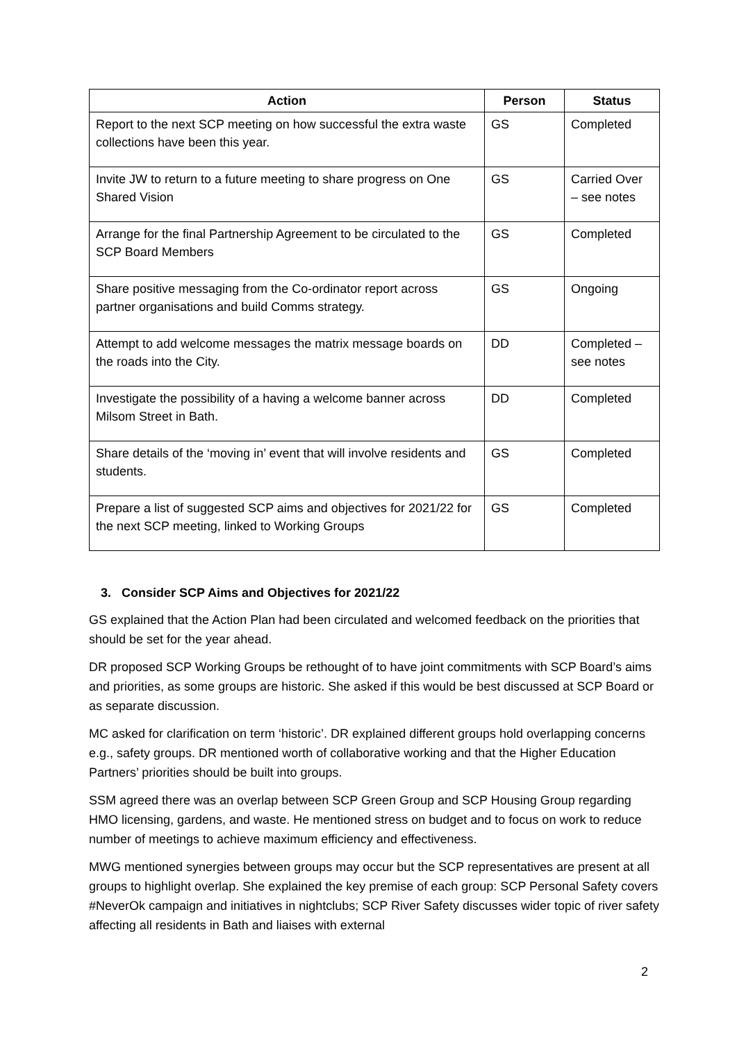| Action | Person | Status |
| --- | --- | --- |
| Report to the next SCP meeting on how successful the extra waste collections have been this year. | GS | Completed |
| Invite JW to return to a future meeting to share progress on One Shared Vision | GS | Carried Over – see notes |
| Arrange for the final Partnership Agreement to be circulated to the SCP Board Members | GS | Completed |
| Share positive messaging from the Co-ordinator report across partner organisations and build Comms strategy. | GS | Ongoing |
| Attempt to add welcome messages the matrix message boards on the roads into the City. | DD | Completed – see notes |
| Investigate the possibility of a having a welcome banner across Milsom Street in Bath. | DD | Completed |
| Share details of the ‘moving in’ event that will involve residents and students. | GS | Completed |
| Prepare a list of suggested SCP aims and objectives for 2021/22 for the next SCP meeting, linked to Working Groups | GS | Completed |
3. Consider SCP Aims and Objectives for 2021/22
GS explained that the Action Plan had been circulated and welcomed feedback on the priorities that should be set for the year ahead.
DR proposed SCP Working Groups be rethought of to have joint commitments with SCP Board’s aims and priorities, as some groups are historic. She asked if this would be best discussed at SCP Board or as separate discussion.
MC asked for clarification on term ‘historic’. DR explained different groups hold overlapping concerns e.g., safety groups. DR mentioned worth of collaborative working and that the Higher Education Partners’ priorities should be built into groups.
SSM agreed there was an overlap between SCP Green Group and SCP Housing Group regarding HMO licensing, gardens, and waste. He mentioned stress on budget and to focus on work to reduce number of meetings to achieve maximum efficiency and effectiveness.
MWG mentioned synergies between groups may occur but the SCP representatives are present at all groups to highlight overlap. She explained the key premise of each group: SCP Personal Safety covers #NeverOk campaign and initiatives in nightclubs; SCP River Safety discusses wider topic of river safety affecting all residents in Bath and liaises with external
2